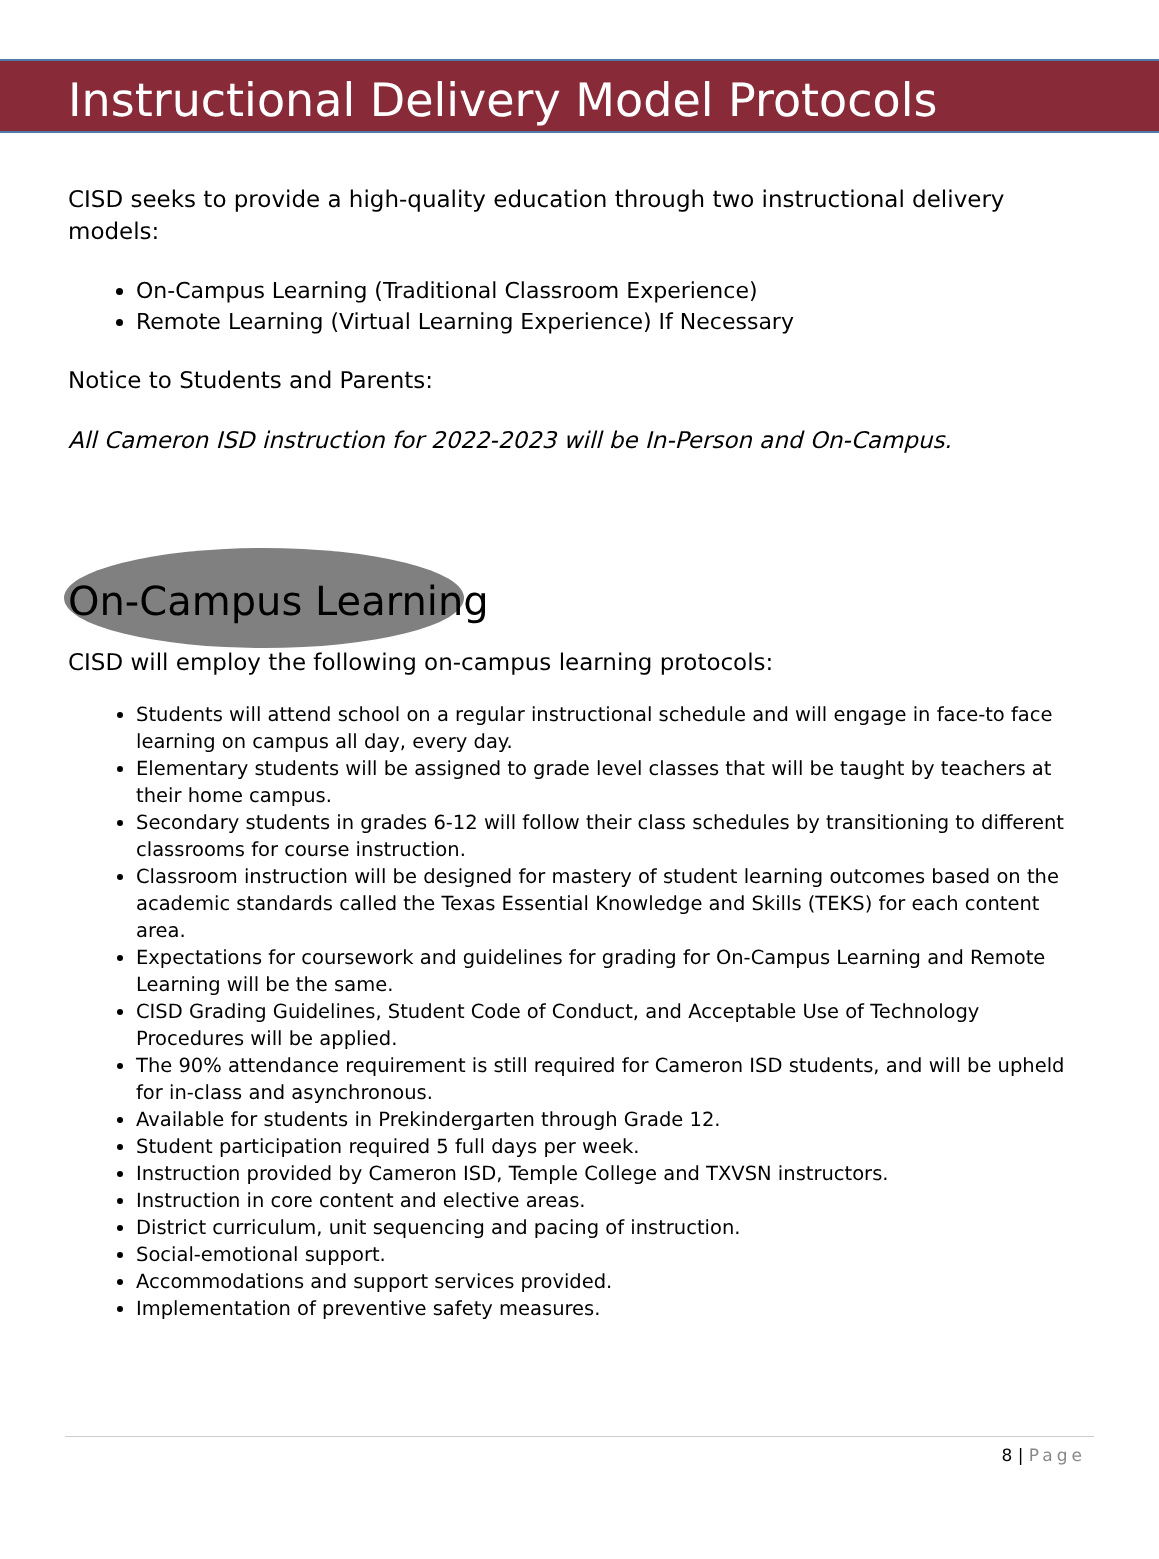Instructional Delivery Model Protocols
CISD seeks to provide a high-quality education through two instructional delivery models:
On-Campus Learning (Traditional Classroom Experience)
Remote Learning (Virtual Learning Experience) If Necessary
Notice to Students and Parents:
All Cameron ISD instruction for 2022-2023 will be In-Person and On-Campus.
On-Campus Learning
CISD will employ the following on-campus learning protocols:
Students will attend school on a regular instructional schedule and will engage in face-to face learning on campus all day, every day.
Elementary students will be assigned to grade level classes that will be taught by teachers at their home campus.
Secondary students in grades 6-12 will follow their class schedules by transitioning to different classrooms for course instruction.
Classroom instruction will be designed for mastery of student learning outcomes based on the academic standards called the Texas Essential Knowledge and Skills (TEKS) for each content area.
Expectations for coursework and guidelines for grading for On-Campus Learning and Remote Learning will be the same.
CISD Grading Guidelines, Student Code of Conduct, and Acceptable Use of Technology Procedures will be applied.
The 90% attendance requirement is still required for Cameron ISD students, and will be upheld for in-class and asynchronous.
Available for students in Prekindergarten through Grade 12.
Student participation required 5 full days per week.
Instruction provided by Cameron ISD, Temple College and TXVSN instructors.
Instruction in core content and elective areas.
District curriculum, unit sequencing and pacing of instruction.
Social-emotional support.
Accommodations and support services provided.
Implementation of preventive safety measures.
8 | Page